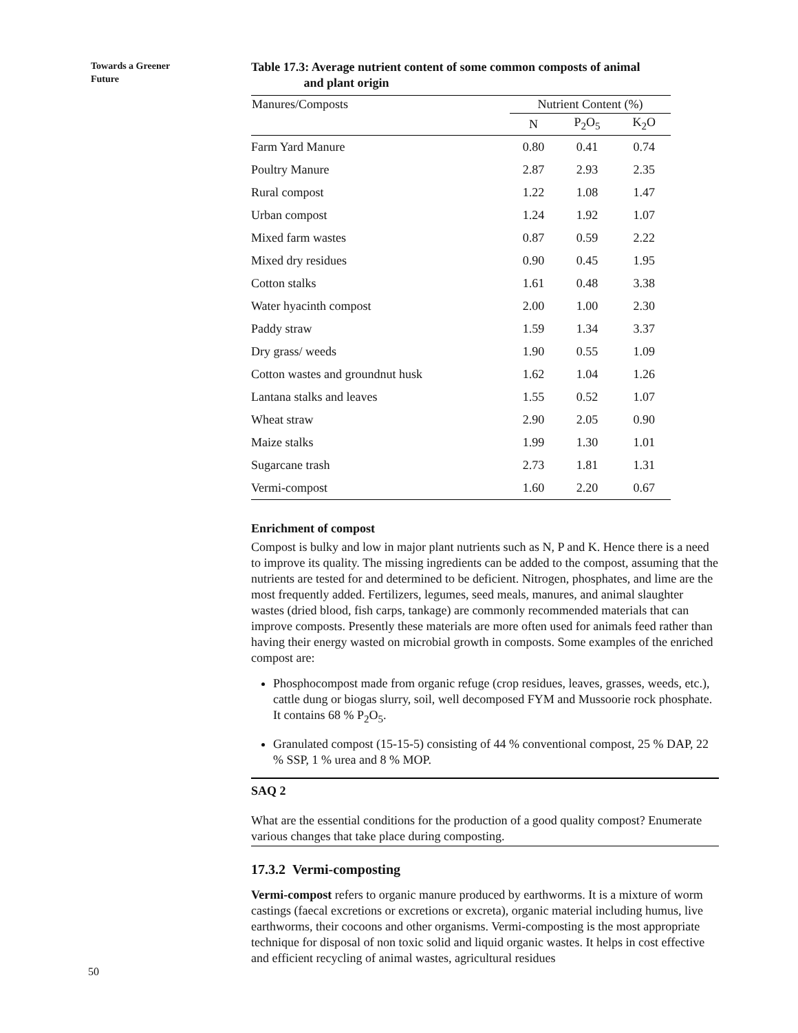Towards a Greener Future
Table 17.3: Average nutrient content of some common composts of animal
and plant origin
| Manures/Composts | Nutrient Content (%) | | |
| --- | --- | --- | --- |
| | N | P<sub>2</sub>O<sub>5</sub> | K<sub>2</sub>O |
| Farm Yard Manure | 0.80 | 0.41 | 0.74 |
| Poultry Manure | 2.87 | 2.93 | 2.35 |
| Rural compost | 1.22 | 1.08 | 1.47 |
| Urban compost | 1.24 | 1.92 | 1.07 |
| Mixed farm wastes | 0.87 | 0.59 | 2.22 |
| Mixed dry residues | 0.90 | 0.45 | 1.95 |
| Cotton stalks | 1.61 | 0.48 | 3.38 |
| Water hyacinth compost | 2.00 | 1.00 | 2.30 |
| Paddy straw | 1.59 | 1.34 | 3.37 |
| Dry grass/ weeds | 1.90 | 0.55 | 1.09 |
| Cotton wastes and groundnut husk | 1.62 | 1.04 | 1.26 |
| Lantana stalks and leaves | 1.55 | 0.52 | 1.07 |
| Wheat straw | 2.90 | 2.05 | 0.90 |
| Maize stalks | 1.99 | 1.30 | 1.01 |
| Sugarcane trash | 2.73 | 1.81 | 1.31 |
| Vermi-compost | 1.60 | 2.20 | 0.67 |
Enrichment of compost
Compost is bulky and low in major plant nutrients such as N, P and K. Hence there is a need to improve its quality. The missing ingredients can be added to the compost, assuming that the nutrients are tested for and determined to be deficient. Nitrogen, phosphates, and lime are the most frequently added. Fertilizers, legumes, seed meals, manures, and animal slaughter wastes (dried blood, fish carps, tankage) are commonly recommended materials that can improve composts. Presently these materials are more often used for animals feed rather than having their energy wasted on microbial growth in composts. Some examples of the enriched compost are:
Phosphocompost made from organic refuge (crop residues, leaves, grasses, weeds, etc.), cattle dung or biogas slurry, soil, well decomposed FYM and Mussoorie rock phosphate. It contains 68 % P<sub>2</sub>O<sub>5</sub>.
Granulated compost (15-15-5) consisting of 44 % conventional compost, 25 % DAP, 22 % SSP, 1 % urea and 8 % MOP.
SAQ 2
What are the essential conditions for the production of a good quality compost? Enumerate various changes that take place during composting.
17.3.2 Vermi-composting
Vermi-compost refers to organic manure produced by earthworms. It is a mixture of worm castings (faecal excretions or excretions or excreta), organic material including humus, live earthworms, their cocoons and other organisms. Vermi-composting is the most appropriate technique for disposal of non toxic solid and liquid organic wastes. It helps in cost effective and efficient recycling of animal wastes, agricultural residues
50